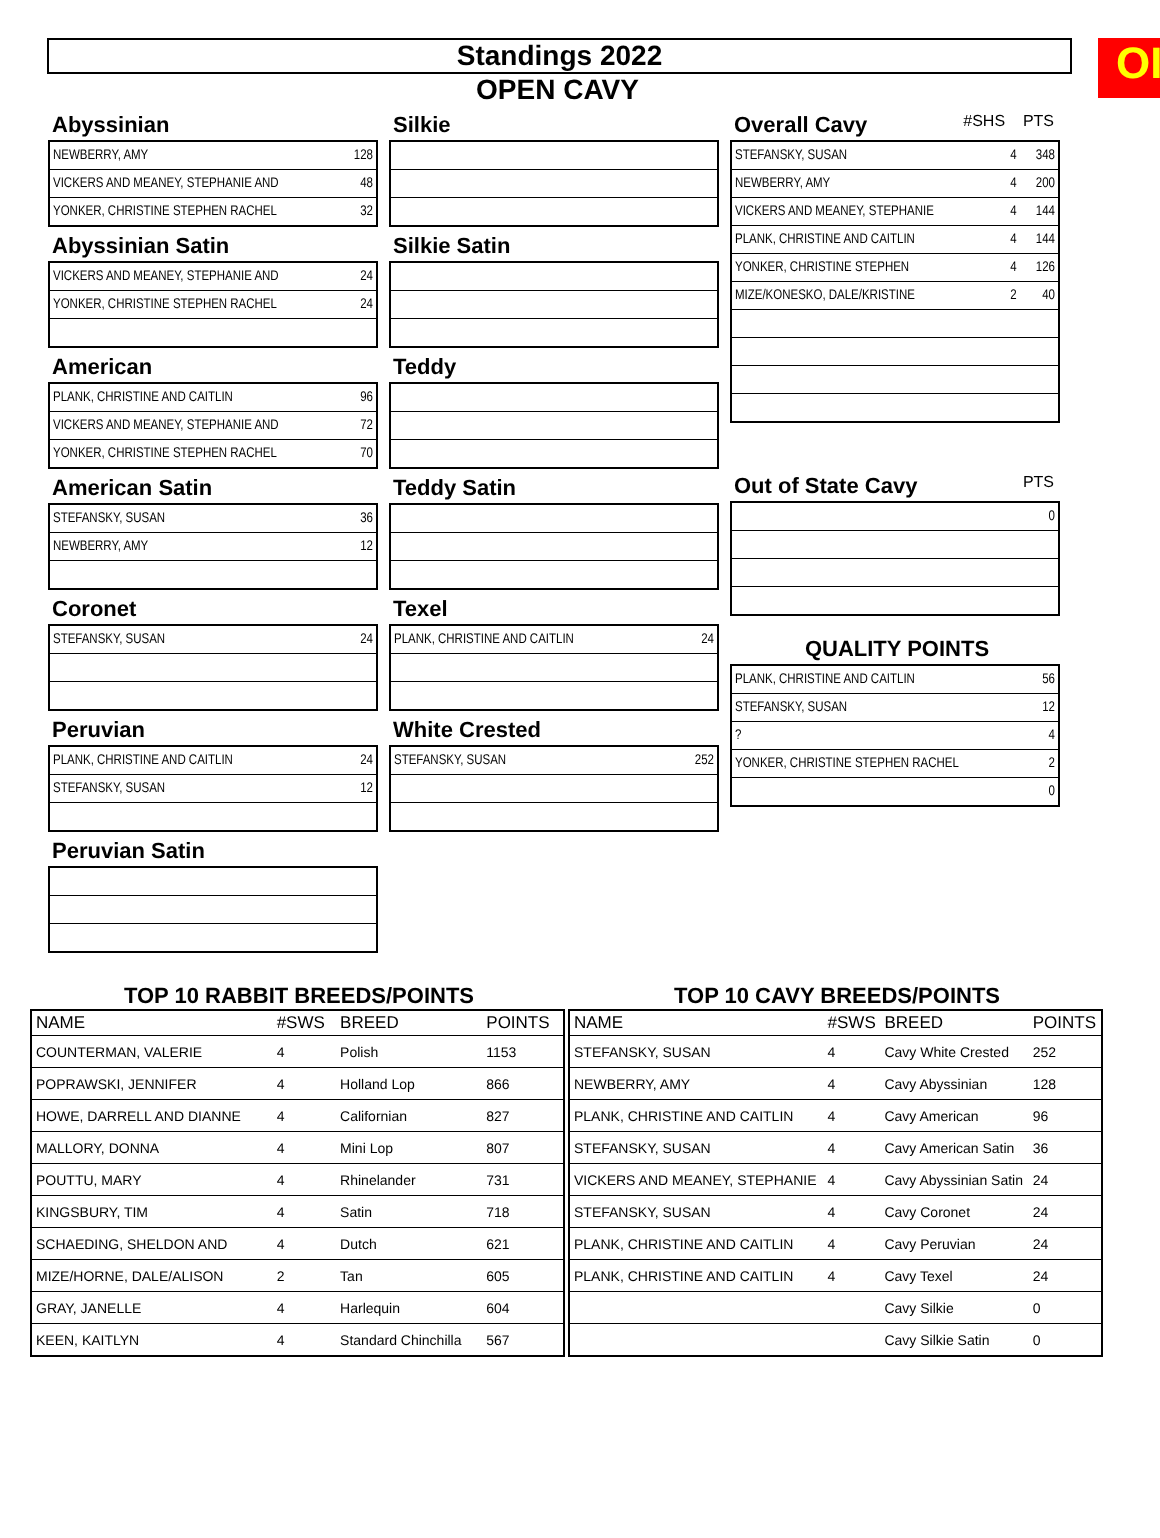OI
Standings 2022
OPEN CAVY
Abyssinian
| NEWBERRY, AMY | 128 |
| VICKERS AND MEANEY, STEPHANIE AND | 48 |
| YONKER, CHRISTINE STEPHEN RACHEL | 32 |
Abyssinian Satin
| VICKERS AND MEANEY, STEPHANIE AND | 24 |
| YONKER, CHRISTINE STEPHEN RACHEL | 24 |
American
| PLANK, CHRISTINE AND CAITLIN | 96 |
| VICKERS AND MEANEY, STEPHANIE AND | 72 |
| YONKER, CHRISTINE STEPHEN RACHEL | 70 |
American Satin
| STEFANSKY, SUSAN | 36 |
| NEWBERRY, AMY | 12 |
Coronet
| STEFANSKY, SUSAN | 24 |
Peruvian
| PLANK, CHRISTINE AND CAITLIN | 24 |
| STEFANSKY, SUSAN | 12 |
Peruvian Satin
Silkie
Silkie Satin
Teddy
Teddy Satin
Texel
| PLANK, CHRISTINE AND CAITLIN | 24 |
White Crested
| STEFANSKY, SUSAN | 252 |
Overall Cavy #SHS PTS
| STEFANSKY, SUSAN | 4 | 348 |
| NEWBERRY, AMY | 4 | 200 |
| VICKERS AND MEANEY, STEPHANIE | 4 | 144 |
| PLANK, CHRISTINE AND CAITLIN | 4 | 144 |
| YONKER, CHRISTINE STEPHEN | 4 | 126 |
| MIZE/KONESKO, DALE/KRISTINE | 2 | 40 |
Out of State Cavy PTS
| | 0 |
QUALITY POINTS
| PLANK, CHRISTINE AND CAITLIN | 56 |
| STEFANSKY, SUSAN | 12 |
| ? | 4 |
| YONKER, CHRISTINE STEPHEN RACHEL | 2 |
| | 0 |
TOP 10 RABBIT BREEDS/POINTS
| NAME | #SWS | BREED | POINTS |
| --- | --- | --- | --- |
| COUNTERMAN, VALERIE | 4 | Polish | 1153 |
| POPRAWSKI, JENNIFER | 4 | Holland Lop | 866 |
| HOWE, DARRELL AND DIANNE | 4 | Californian | 827 |
| MALLORY, DONNA | 4 | Mini Lop | 807 |
| POUTTU, MARY | 4 | Rhinelander | 731 |
| KINGSBURY, TIM | 4 | Satin | 718 |
| SCHAEDING, SHELDON AND | 4 | Dutch | 621 |
| MIZE/HORNE, DALE/ALISON | 2 | Tan | 605 |
| GRAY, JANELLE | 4 | Harlequin | 604 |
| KEEN, KAITLYN | 4 | Standard Chinchilla | 567 |
TOP 10 CAVY BREEDS/POINTS
| NAME | #SWS | BREED | POINTS |
| --- | --- | --- | --- |
| STEFANSKY, SUSAN | 4 | Cavy White Crested | 252 |
| NEWBERRY, AMY | 4 | Cavy Abyssinian | 128 |
| PLANK, CHRISTINE AND CAITLIN | 4 | Cavy American | 96 |
| STEFANSKY, SUSAN | 4 | Cavy American Satin | 36 |
| VICKERS AND MEANEY, STEPHANIE | 4 | Cavy Abyssinian Satin | 24 |
| STEFANSKY, SUSAN | 4 | Cavy Coronet | 24 |
| PLANK, CHRISTINE AND CAITLIN | 4 | Cavy Peruvian | 24 |
| PLANK, CHRISTINE AND CAITLIN | 4 | Cavy Texel | 24 |
| | | Cavy Silkie | 0 |
| | | Cavy Silkie Satin | 0 |